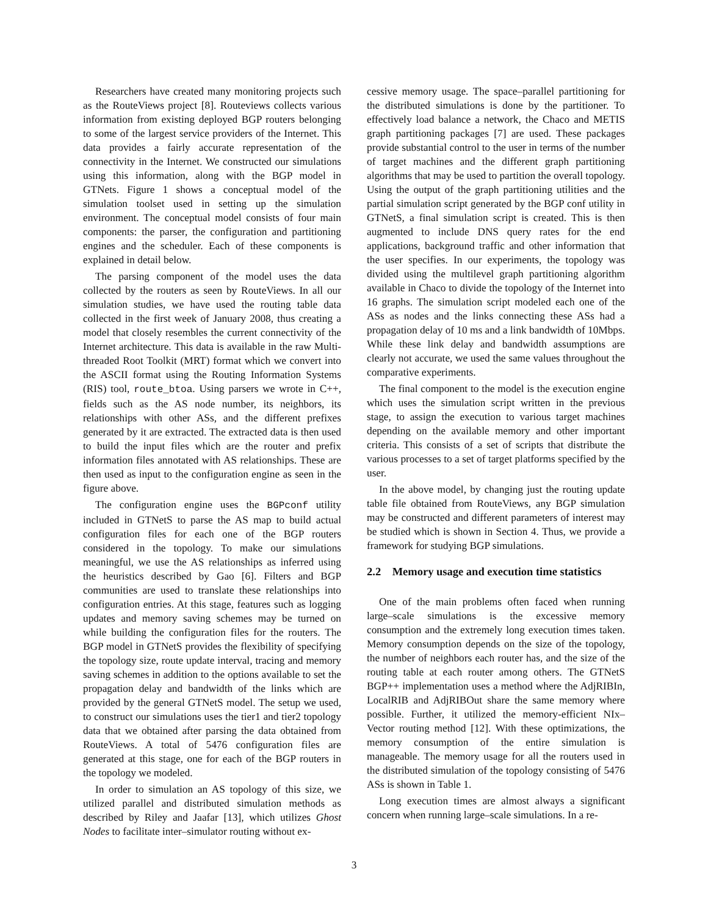Researchers have created many monitoring projects such as the RouteViews project [8]. Routeviews collects various information from existing deployed BGP routers belonging to some of the largest service providers of the Internet. This data provides a fairly accurate representation of the connectivity in the Internet. We constructed our simulations using this information, along with the BGP model in GTNets. Figure 1 shows a conceptual model of the simulation toolset used in setting up the simulation environment. The conceptual model consists of four main components: the parser, the configuration and partitioning engines and the scheduler. Each of these components is explained in detail below.
The parsing component of the model uses the data collected by the routers as seen by RouteViews. In all our simulation studies, we have used the routing table data collected in the first week of January 2008, thus creating a model that closely resembles the current connectivity of the Internet architecture. This data is available in the raw Multi-threaded Root Toolkit (MRT) format which we convert into the ASCII format using the Routing Information Systems (RIS) tool, route_btoa. Using parsers we wrote in C++, fields such as the AS node number, its neighbors, its relationships with other ASs, and the different prefixes generated by it are extracted. The extracted data is then used to build the input files which are the router and prefix information files annotated with AS relationships. These are then used as input to the configuration engine as seen in the figure above.
The configuration engine uses the BGPconf utility included in GTNetS to parse the AS map to build actual configuration files for each one of the BGP routers considered in the topology. To make our simulations meaningful, we use the AS relationships as inferred using the heuristics described by Gao [6]. Filters and BGP communities are used to translate these relationships into configuration entries. At this stage, features such as logging updates and memory saving schemes may be turned on while building the configuration files for the routers. The BGP model in GTNetS provides the flexibility of specifying the topology size, route update interval, tracing and memory saving schemes in addition to the options available to set the propagation delay and bandwidth of the links which are provided by the general GTNetS model. The setup we used, to construct our simulations uses the tier1 and tier2 topology data that we obtained after parsing the data obtained from RouteViews. A total of 5476 configuration files are generated at this stage, one for each of the BGP routers in the topology we modeled.
In order to simulation an AS topology of this size, we utilized parallel and distributed simulation methods as described by Riley and Jaafar [13], which utilizes Ghost Nodes to facilitate inter–simulator routing without ex-
cessive memory usage. The space–parallel partitioning for the distributed simulations is done by the partitioner. To effectively load balance a network, the Chaco and METIS graph partitioning packages [7] are used. These packages provide substantial control to the user in terms of the number of target machines and the different graph partitioning algorithms that may be used to partition the overall topology. Using the output of the graph partitioning utilities and the partial simulation script generated by the BGP conf utility in GTNetS, a final simulation script is created. This is then augmented to include DNS query rates for the end applications, background traffic and other information that the user specifies. In our experiments, the topology was divided using the multilevel graph partitioning algorithm available in Chaco to divide the topology of the Internet into 16 graphs. The simulation script modeled each one of the ASs as nodes and the links connecting these ASs had a propagation delay of 10 ms and a link bandwidth of 10Mbps. While these link delay and bandwidth assumptions are clearly not accurate, we used the same values throughout the comparative experiments.
The final component to the model is the execution engine which uses the simulation script written in the previous stage, to assign the execution to various target machines depending on the available memory and other important criteria. This consists of a set of scripts that distribute the various processes to a set of target platforms specified by the user.
In the above model, by changing just the routing update table file obtained from RouteViews, any BGP simulation may be constructed and different parameters of interest may be studied which is shown in Section 4. Thus, we provide a framework for studying BGP simulations.
2.2 Memory usage and execution time statistics
One of the main problems often faced when running large–scale simulations is the excessive memory consumption and the extremely long execution times taken. Memory consumption depends on the size of the topology, the number of neighbors each router has, and the size of the routing table at each router among others. The GTNetS BGP++ implementation uses a method where the AdjRIBIn, LocalRIB and AdjRIBOut share the same memory where possible. Further, it utilized the memory-efficient NIx–Vector routing method [12]. With these optimizations, the memory consumption of the entire simulation is manageable. The memory usage for all the routers used in the distributed simulation of the topology consisting of 5476 ASs is shown in Table 1.
Long execution times are almost always a significant concern when running large–scale simulations. In a re-
3